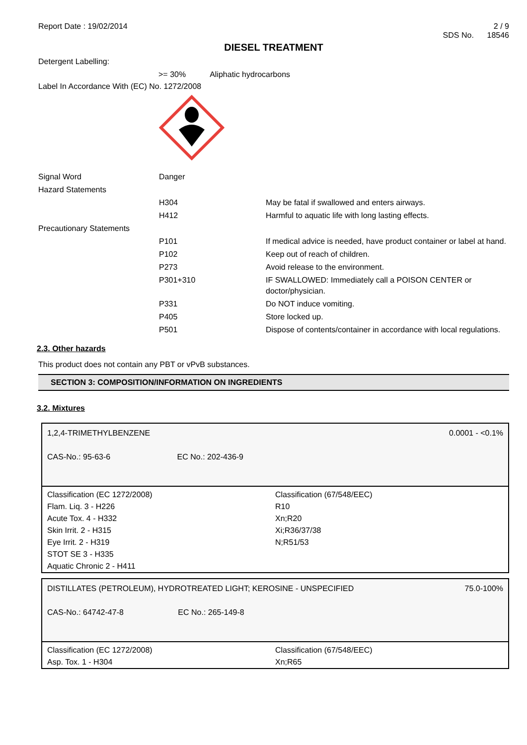Report Date : 19/02/2014 2 / 9
SDS No. 18546
DIESEL TREATMENT
Detergent Labelling:
>= 30% Aliphatic hydrocarbons
Label In Accordance With (EC) No. 1272/2008
| Signal Word | Danger | |
| Hazard Statements | | |
| | H304 | May be fatal if swallowed and enters airways. |
| | H412 | Harmful to aquatic life with long lasting effects. |
| Precautionary Statements | | |
| | P101 | If medical advice is needed, have product container or label at hand. |
| | P102 | Keep out of reach of children. |
| | P273 | Avoid release to the environment. |
| | P301+310 | IF SWALLOWED: Immediately call a POISON CENTER or doctor/physician. |
| | P331 | Do NOT induce vomiting. |
| | P405 | Store locked up. |
| | P501 | Dispose of contents/container in accordance with local regulations. |
2.3. Other hazards
This product does not contain any PBT or vPvB substances.
SECTION 3: COMPOSITION/INFORMATION ON INGREDIENTS
3.2. Mixtures
1,2,4-TRIMETHYLBENZENE 0.0001 - <0.1%
CAS-No.: 95-63-6 EC No.: 202-436-9
Classification (EC 1272/2008)
Flam. Liq. 3 - H226
Acute Tox. 4 - H332
Skin Irrit. 2 - H315
Eye Irrit. 2 - H319
STOT SE 3 - H335
Aquatic Chronic 2 - H411
Classification (67/548/EEC)
R10
Xn;R20
Xi;R36/37/38
N;R51/53
DISTILLATES (PETROLEUM), HYDROTREATED LIGHT; KEROSINE - UNSPECIFIED 75.0-100%
CAS-No.: 64742-47-8 EC No.: 265-149-8
Classification (EC 1272/2008)
Asp. Tox. 1 - H304
Classification (67/548/EEC)
Xn;R65